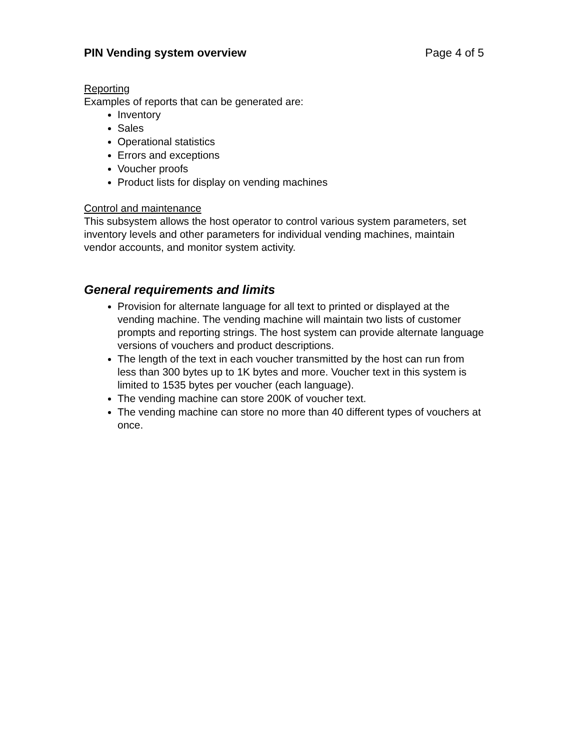PIN Vending system overview Page 4 of 5
Reporting
Examples of reports that can be generated are:
Inventory
Sales
Operational statistics
Errors and exceptions
Voucher proofs
Product lists for display on vending machines
Control and maintenance
This subsystem allows the host operator to control various system parameters, set inventory levels and other parameters for individual vending machines, maintain vendor accounts, and monitor system activity.
General requirements and limits
Provision for alternate language for all text to printed or displayed at the vending machine. The vending machine will maintain two lists of customer prompts and reporting strings. The host system can provide alternate language versions of vouchers and product descriptions.
The length of the text in each voucher transmitted by the host can run from less than 300 bytes up to 1K bytes and more. Voucher text in this system is limited to 1535 bytes per voucher (each language).
The vending machine can store 200K of voucher text.
The vending machine can store no more than 40 different types of vouchers at once.